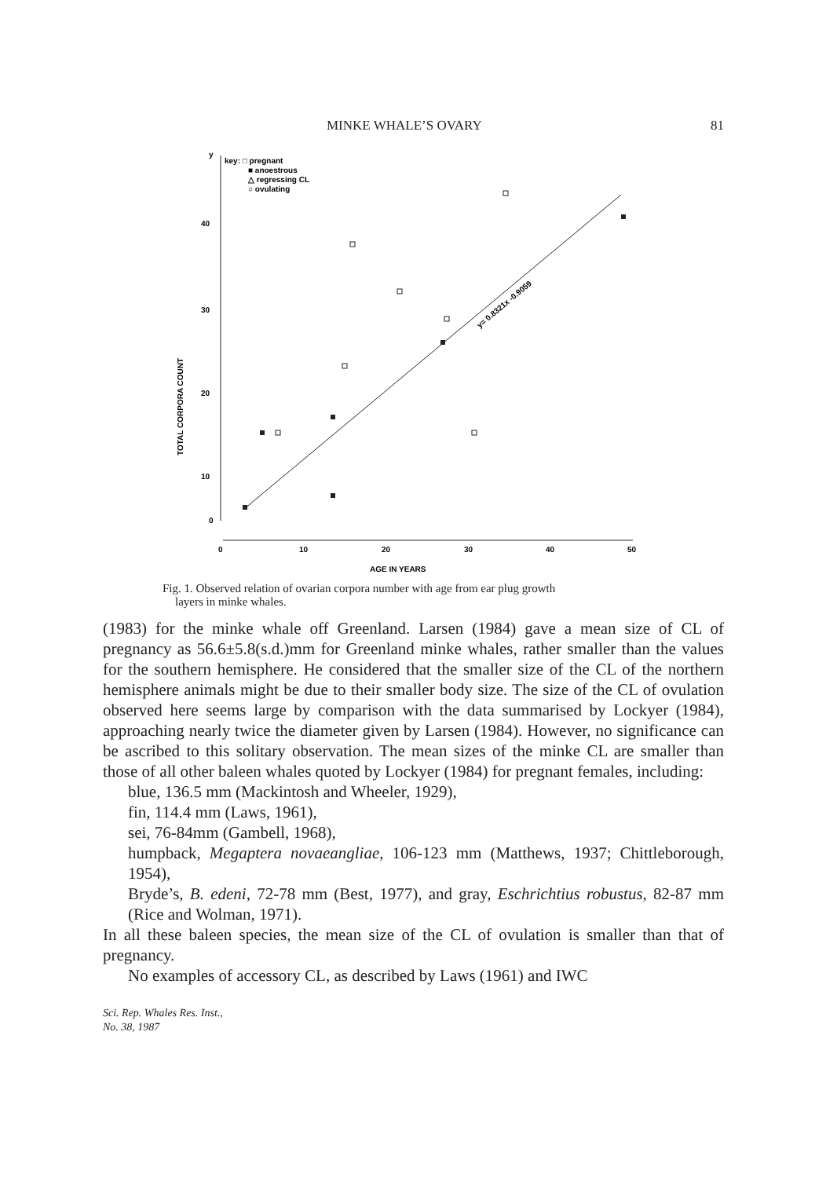MINKE WHALE’S OVARY 81
y
40
30
20
10
0
TOTAL CORPORA COUNT
key: □ pregnant
■ anoestrous
△ regressing CL
○ ovulating
0
10
20
30
40
50
AGE IN YEARS
y= 0.8321x -0.9059
Fig. 1. Observed relation of ovarian corpora number with age from ear plug growth
layers in minke whales.
(1983) for the minke whale off Greenland. Larsen (1984) gave a mean size of CL of pregnancy as 56.6±5.8(s.d.)mm for Greenland minke whales, rather smaller than the values for the southern hemisphere. He considered that the smaller size of the CL of the northern hemisphere animals might be due to their smaller body size. The size of the CL of ovulation observed here seems large by comparison with the data summarised by Lockyer (1984), approaching nearly twice the diameter given by Larsen (1984). However, no significance can be ascribed to this solitary observation. The mean sizes of the minke CL are smaller than those of all other baleen whales quoted by Lockyer (1984) for pregnant females, including:
blue, 136.5 mm (Mackintosh and Wheeler, 1929),
fin, 114.4 mm (Laws, 1961),
sei, 76-84mm (Gambell, 1968),
humpback, Megaptera novaeangliae, 106-123 mm (Matthews, 1937; Chittleborough, 1954),
Bryde’s, B. edeni, 72-78 mm (Best, 1977), and gray, Eschrichtius robustus, 82-87 mm (Rice and Wolman, 1971).
In all these baleen species, the mean size of the CL of ovulation is smaller than that of pregnancy.
No examples of accessory CL, as described by Laws (1961) and IWC
Sci. Rep. Whales Res. Inst.,
No. 38, 1987